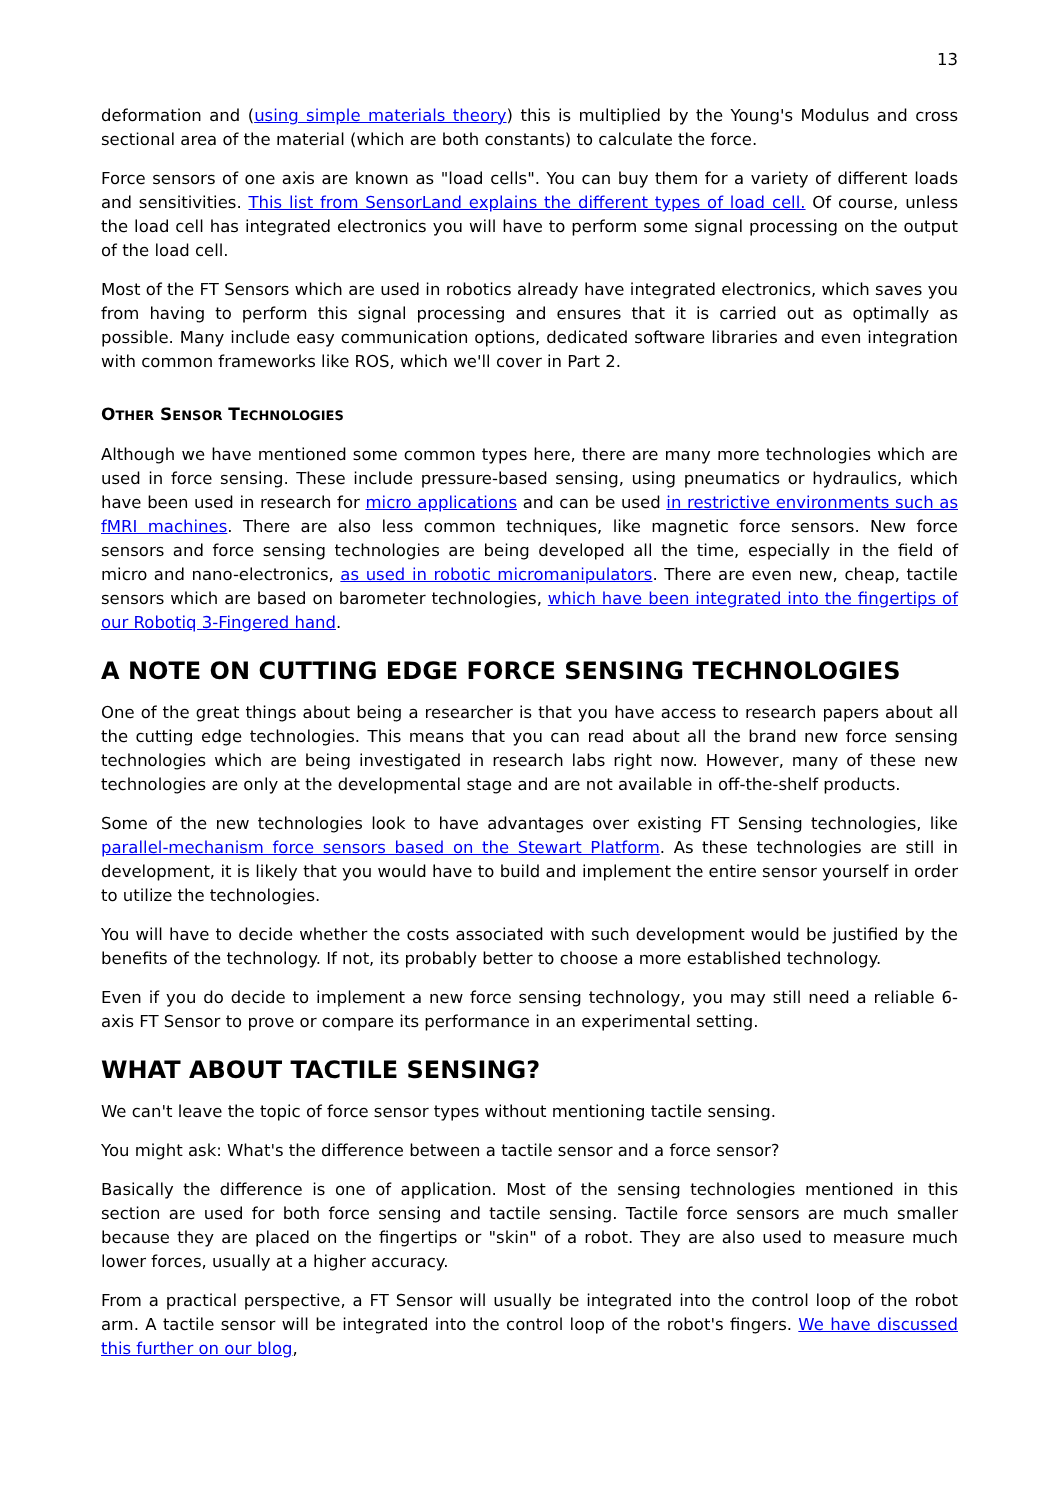13
deformation and (using simple materials theory) this is multiplied by the Young's Modulus and cross sectional area of the material (which are both constants) to calculate the force.
Force sensors of one axis are known as "load cells". You can buy them for a variety of different loads and sensitivities. This list from SensorLand explains the different types of load cell. Of course, unless the load cell has integrated electronics you will have to perform some signal processing on the output of the load cell.
Most of the FT Sensors which are used in robotics already have integrated electronics, which saves you from having to perform this signal processing and ensures that it is carried out as optimally as possible. Many include easy communication options, dedicated software libraries and even integration with common frameworks like ROS, which we'll cover in Part 2.
OTHER SENSOR TECHNOLOGIES
Although we have mentioned some common types here, there are many more technologies which are used in force sensing. These include pressure-based sensing, using pneumatics or hydraulics, which have been used in research for micro applications and can be used in restrictive environments such as fMRI machines. There are also less common techniques, like magnetic force sensors. New force sensors and force sensing technologies are being developed all the time, especially in the field of micro and nano-electronics, as used in robotic micromanipulators. There are even new, cheap, tactile sensors which are based on barometer technologies, which have been integrated into the fingertips of our Robotiq 3-Fingered hand.
A NOTE ON CUTTING EDGE FORCE SENSING TECHNOLOGIES
One of the great things about being a researcher is that you have access to research papers about all the cutting edge technologies. This means that you can read about all the brand new force sensing technologies which are being investigated in research labs right now. However, many of these new technologies are only at the developmental stage and are not available in off-the-shelf products.
Some of the new technologies look to have advantages over existing FT Sensing technologies, like parallel-mechanism force sensors based on the Stewart Platform. As these technologies are still in development, it is likely that you would have to build and implement the entire sensor yourself in order to utilize the technologies.
You will have to decide whether the costs associated with such development would be justified by the benefits of the technology. If not, its probably better to choose a more established technology.
Even if you do decide to implement a new force sensing technology, you may still need a reliable 6-axis FT Sensor to prove or compare its performance in an experimental setting.
WHAT ABOUT TACTILE SENSING?
We can't leave the topic of force sensor types without mentioning tactile sensing.
You might ask: What's the difference between a tactile sensor and a force sensor?
Basically the difference is one of application. Most of the sensing technologies mentioned in this section are used for both force sensing and tactile sensing. Tactile force sensors are much smaller because they are placed on the fingertips or "skin" of a robot. They are also used to measure much lower forces, usually at a higher accuracy.
From a practical perspective, a FT Sensor will usually be integrated into the control loop of the robot arm. A tactile sensor will be integrated into the control loop of the robot's fingers. We have discussed this further on our blog,